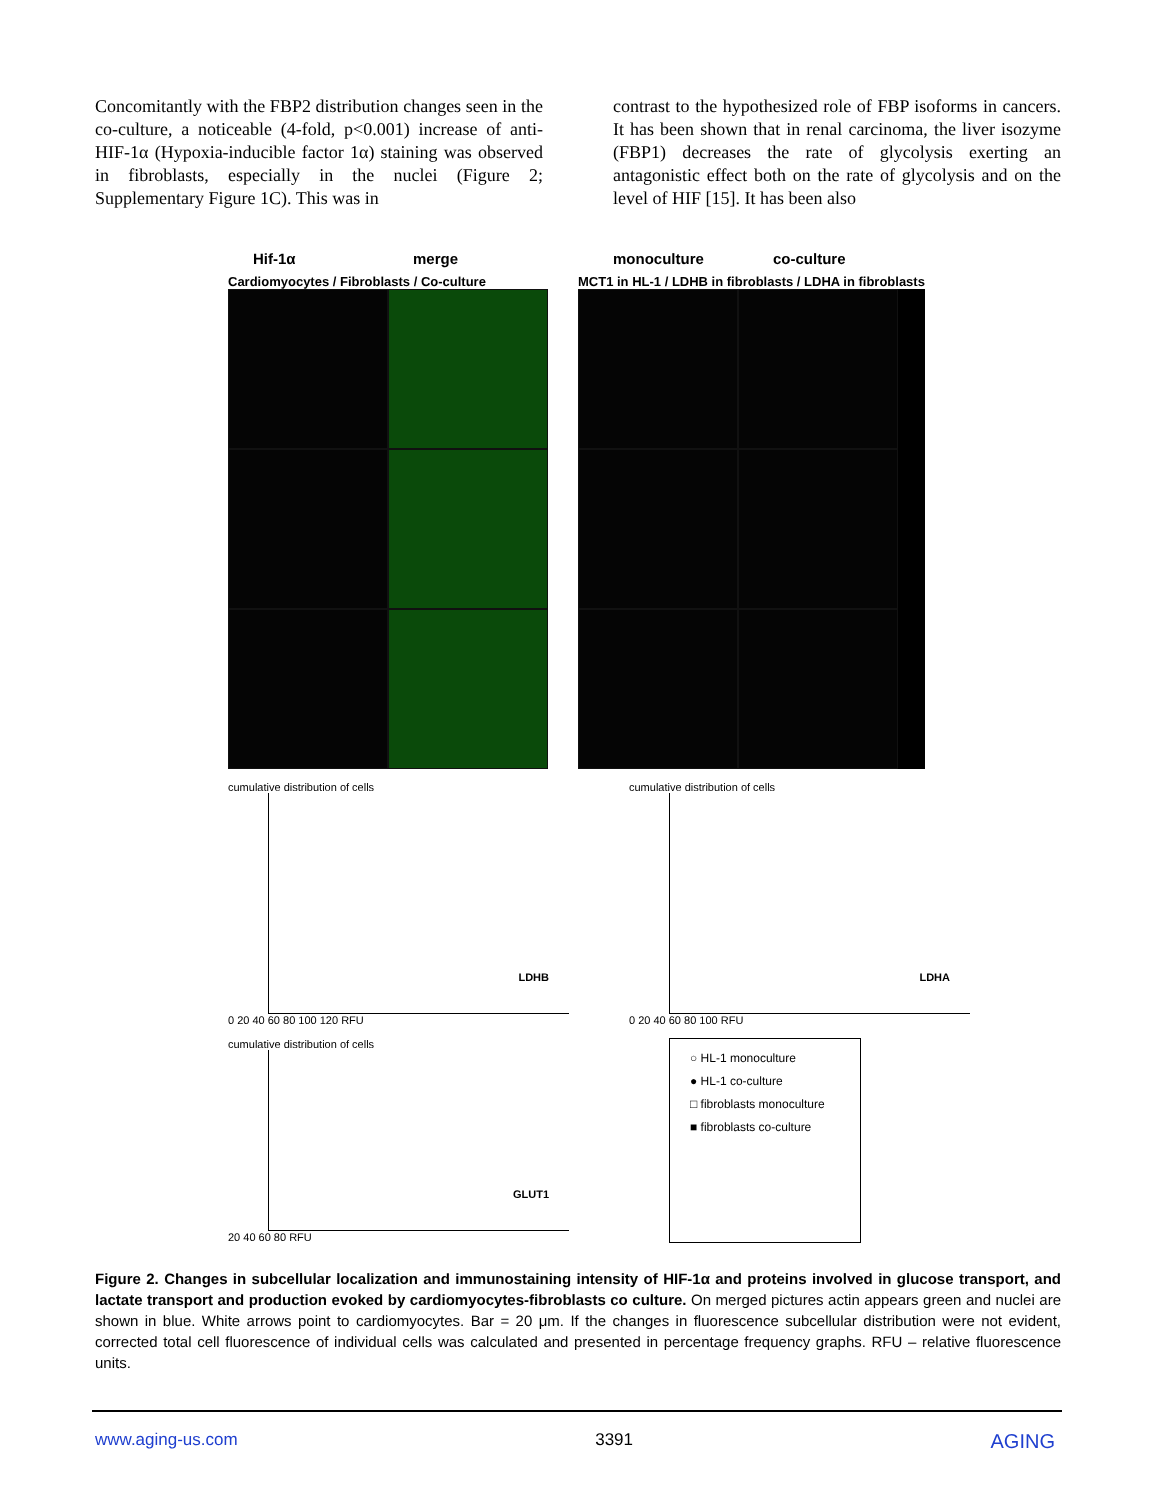Concomitantly with the FBP2 distribution changes seen in the co-culture, a noticeable (4-fold, p<0.001) increase of anti-HIF-1α (Hypoxia-inducible factor 1α) staining was observed in fibroblasts, especially in the nuclei (Figure 2; Supplementary Figure 1C). This was in
contrast to the hypothesized role of FBP isoforms in cancers. It has been shown that in renal carcinoma, the liver isozyme (FBP1) decreases the rate of glycolysis exerting an antagonistic effect both on the rate of glycolysis and on the level of HIF [15]. It has been also
Hif-1α merge monoculture co-culture
Cardiomyocytes / Fibroblasts / Co-culture
MCT1 in HL-1 / LDHB in fibroblasts / LDHA in fibroblasts
cumulative distribution of cells
LDHB
0 20 40 60 80 100 120 RFU
cumulative distribution of cells
LDHA
0 20 40 60 80 100 RFU
cumulative distribution of cells
GLUT1
20 40 60 80 RFU
○ HL-1 monoculture
● HL-1 co-culture
□ fibroblasts monoculture
■ fibroblasts co-culture
Figure 2. Changes in subcellular localization and immunostaining intensity of HIF-1α and proteins involved in glucose transport, and lactate transport and production evoked by cardiomyocytes-fibroblasts co culture. On merged pictures actin appears green and nuclei are shown in blue. White arrows point to cardiomyocytes. Bar = 20 μm. If the changes in fluorescence subcellular distribution were not evident, corrected total cell fluorescence of individual cells was calculated and presented in percentage frequency graphs. RFU – relative fluorescence units.
www.aging-us.com 3391 AGING